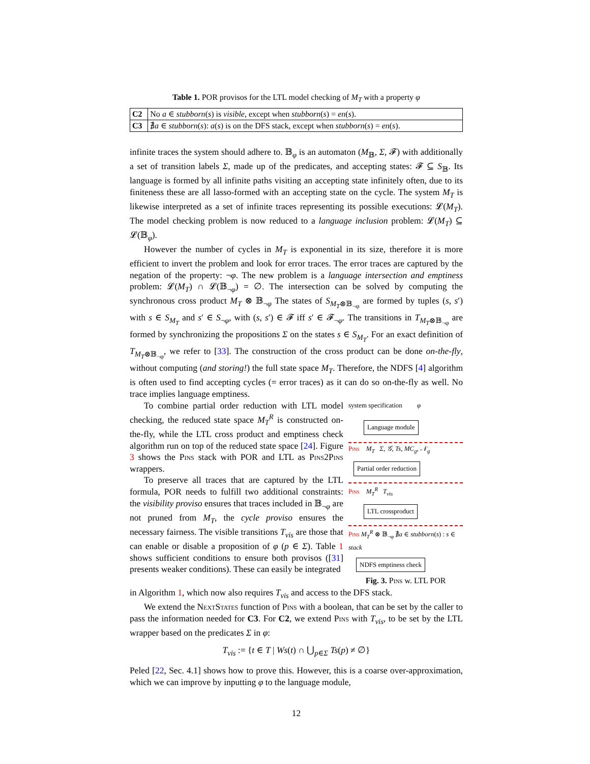Table 1. POR provisos for the LTL model checking of M<sub>T</sub> with a property φ
| C2 | No a ∈ stubborn ( s ) is visible , except when stubborn ( s ) = en ( s ). |
| C3 | ∄ a ∈ stubborn ( s ): a ( s ) is on the DFS stack, except when stubborn ( s ) = en ( s ). |
infinite traces the system should adhere to. 𝔹<sub>φ</sub> is an automaton (M<sub>𝔹</sub>, Σ, 𝓕) with additionally a set of transition labels Σ, made up of the predicates, and accepting states: 𝓕 ⊆ S<sub>𝔹</sub>. Its language is formed by all infinite paths visiting an accepting state infinitely often, due to its finiteness these are all lasso-formed with an accepting state on the cycle. The system M<sub>T</sub> is likewise interpreted as a set of infinite traces representing its possible executions: 𝓛(M<sub>T</sub>). The model checking problem is now reduced to a language inclusion problem: 𝓛(M<sub>T</sub>) ⊆ 𝓛(𝔹<sub>φ</sub>).
However the number of cycles in M<sub>T</sub> is exponential in its size, therefore it is more efficient to invert the problem and look for error traces. The error traces are captured by the negation of the property: ¬φ. The new problem is a language intersection and emptiness problem: 𝓛(M<sub>T</sub>) ∩ 𝓛(𝔹<sub>¬φ</sub>) = ∅. The intersection can be solved by computing the synchronous cross product M<sub>T</sub> ⊗ 𝔹<sub>¬φ</sub> The states of S<sub>M<sub>T</sub>⊗𝔹<sub>¬φ</sub></sub> are formed by tuples (s, s′) with s ∈ S<sub>M<sub>T</sub></sub> and s′ ∈ S<sub>¬φ</sub>, with (s, s′) ∈ 𝓕 iff s′ ∈ 𝓕<sub>¬φ</sub>. The transitions in T<sub>M<sub>T</sub>⊗𝔹<sub>¬φ</sub></sub> are formed by synchronizing the propositions Σ on the states s ∈ S<sub>M<sub>T</sub></sub>. For an exact definition of T<sub>M<sub>T</sub>⊗𝔹<sub>¬φ</sub></sub>, we refer to [33]. The construction of the cross product can be done on-the-fly, without computing (and storing!) the full state space M<sub>T</sub>. Therefore, the NDFS [4] algorithm is often used to find accepting cycles (= error traces) as it can do so on-the-fly as well. No trace implies language emptiness.
To combine partial order reduction with LTL model checking, the reduced state space M<sub>T</sub><sup>R</sup> is constructed on-the-fly, while the LTL cross product and emptiness check algorithm run on top of the reduced state space [24]. Figure 3 shows the Pins stack with POR and LTL as Pins2Pins wrappers.
To preserve all traces that are captured by the LTL formula, POR needs to fulfill two additional constraints: the visibility proviso ensures that traces included in 𝔹<sub>¬φ</sub> are not pruned from M<sub>T</sub>, the cycle proviso ensures the necessary fairness. The visible transitions T<sub>vis</sub> are those that can enable or disable a proposition of φ (p ∈ Σ). Table 1 shows sufficient conditions to ensure both provisos ([31] presents weaker conditions). These can easily be integrated
system specification φ
Language module
Pins M<sub>T</sub> Σ, 𝒢, Ts, MC<sub>g</sub>, 𝒩<sub>g</sub>
Partial order reduction
Pins M<sub>T</sub><sup>R</sup> T<sub>vis</sub>
LTL crossproduct
Pins M<sub>T</sub><sup>R</sup> ⊗ 𝔹<sub>¬φ</sub> ∄a ∈ stubborn(s) : s ∈ stack
NDFS emptiness check
Fig. 3. Pins w. LTL POR
in Algorithm 1, which now also requires T<sub>vis</sub> and access to the DFS stack.
We extend the NextStates function of Pins with a boolean, that can be set by the caller to pass the information needed for C3. For C2, we extend Pins with T<sub>vis</sub>, to be set by the LTL wrapper based on the predicates Σ in φ:
T<sub>vis</sub> := {t ∈ T | Ws(t) ∩ ⋃<sub>p∈Σ</sub> Ts(p) ≠ ∅}
Peled [22, Sec. 4.1] shows how to prove this. However, this is a coarse over-approximation, which we can improve by inputting φ to the language module,
12